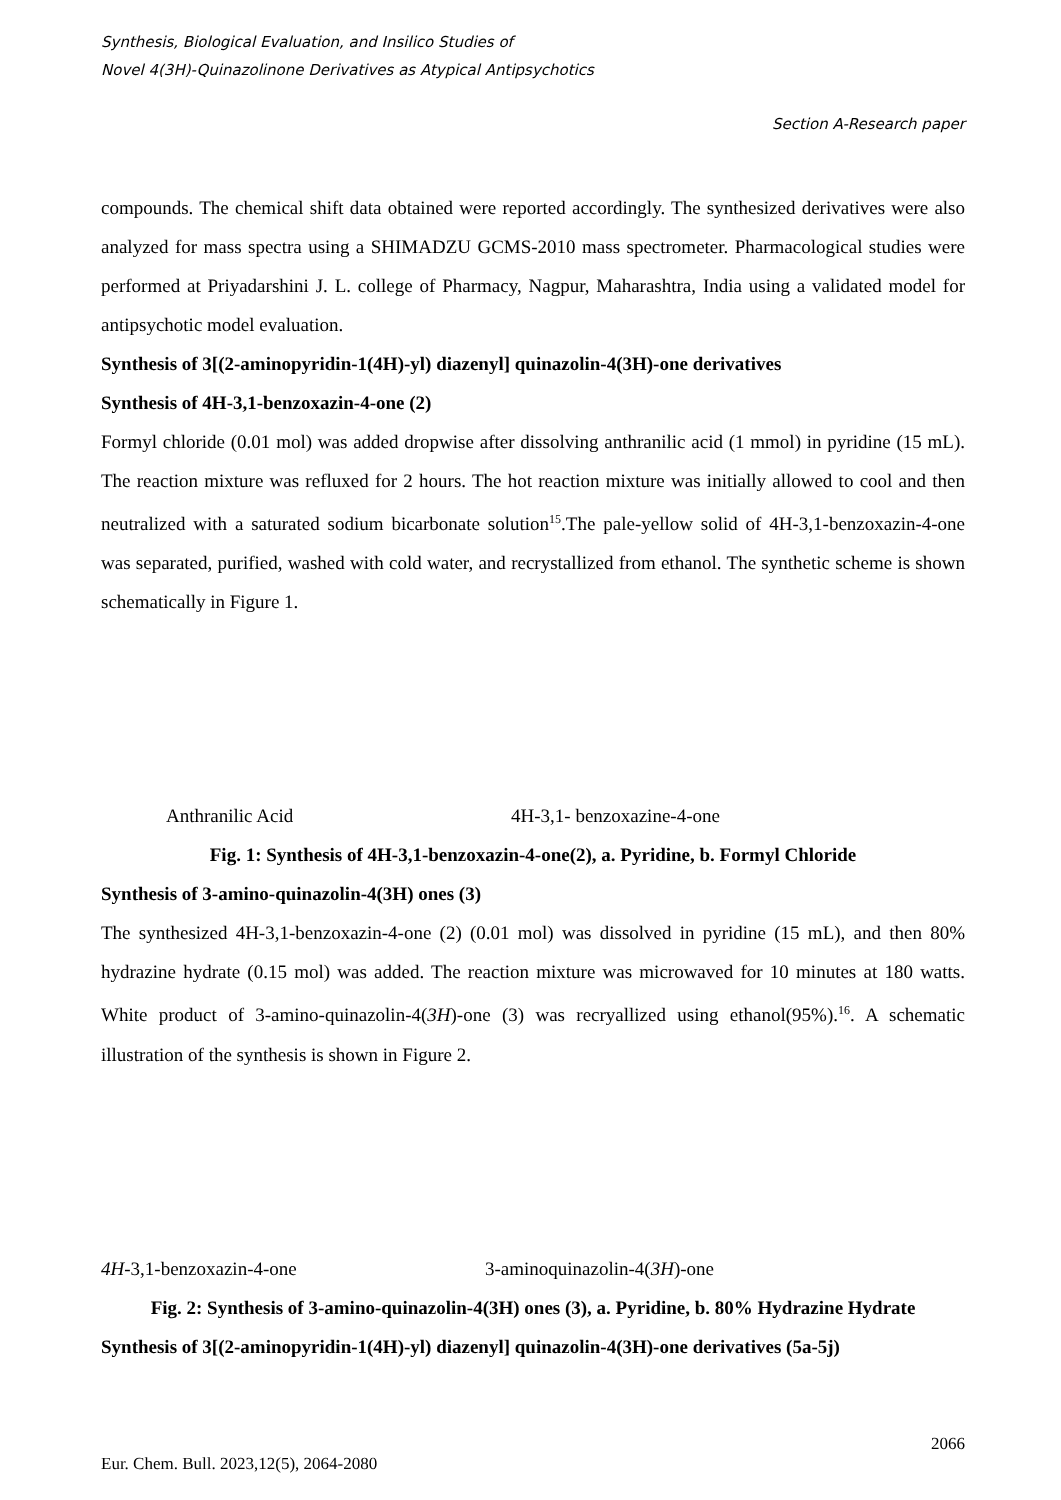Synthesis, Biological Evaluation, and Insilico Studies of
Novel 4(3H)-Quinazolinone Derivatives as Atypical Antipsychotics
Section A-Research paper
compounds. The chemical shift data obtained were reported accordingly. The synthesized derivatives were also analyzed for mass spectra using a SHIMADZU GCMS-2010 mass spectrometer. Pharmacological studies were performed at Priyadarshini J. L. college of Pharmacy, Nagpur, Maharashtra, India using a validated model for antipsychotic model evaluation.
Synthesis of 3[(2-aminopyridin-1(4H)-yl) diazenyl] quinazolin-4(3H)-one derivatives
Synthesis of 4H-3,1-benzoxazin-4-one (2)
Formyl chloride (0.01 mol) was added dropwise after dissolving anthranilic acid (1 mmol) in pyridine (15 mL). The reaction mixture was refluxed for 2 hours. The hot reaction mixture was initially allowed to cool and then neutralized with a saturated sodium bicarbonate solution<sup>15</sup>.The pale-yellow solid of 4H-3,1-benzoxazin-4-one was separated, purified, washed with cold water, and recrystallized from ethanol. The synthetic scheme is shown schematically in Figure 1.
Anthranilic Acid 4H-3,1- benzoxazine-4-one
Fig. 1: Synthesis of 4H-3,1-benzoxazin-4-one(2), a. Pyridine, b. Formyl Chloride
Synthesis of 3-amino-quinazolin-4(3H) ones (3)
The synthesized 4H-3,1-benzoxazin-4-one (2) (0.01 mol) was dissolved in pyridine (15 mL), and then 80% hydrazine hydrate (0.15 mol) was added. The reaction mixture was microwaved for 10 minutes at 180 watts. White product of 3-amino-quinazolin-4(3H)-one (3) was recryallized using ethanol(95%).<sup>16</sup>. A schematic illustration of the synthesis is shown in Figure 2.
4H-3,1-benzoxazin-4-one 3-aminoquinazolin-4(3H)-one
Fig. 2: Synthesis of 3-amino-quinazolin-4(3H) ones (3), a. Pyridine, b. 80% Hydrazine Hydrate
Synthesis of 3[(2-aminopyridin-1(4H)-yl) diazenyl] quinazolin-4(3H)-one derivatives (5a-5j)
2066
Eur. Chem. Bull. 2023,12(5), 2064-2080